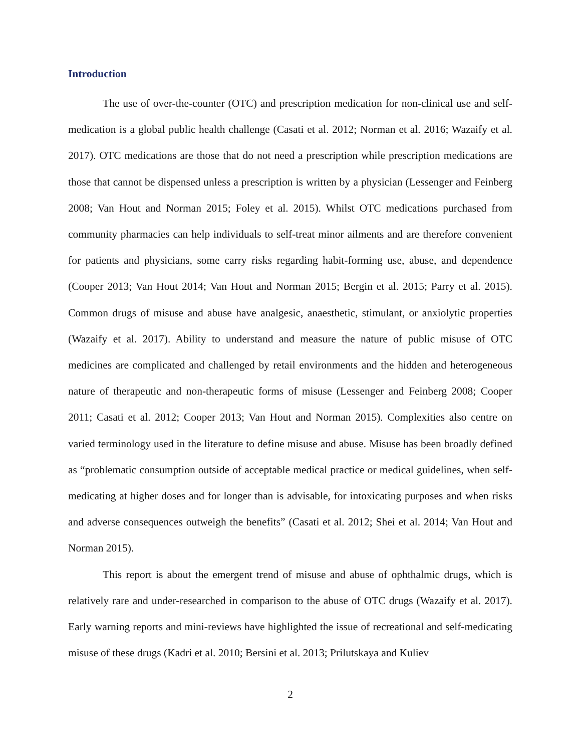Introduction
The use of over-the-counter (OTC) and prescription medication for non-clinical use and self-medication is a global public health challenge (Casati et al. 2012; Norman et al. 2016; Wazaify et al. 2017). OTC medications are those that do not need a prescription while prescription medications are those that cannot be dispensed unless a prescription is written by a physician (Lessenger and Feinberg 2008; Van Hout and Norman 2015; Foley et al. 2015). Whilst OTC medications purchased from community pharmacies can help individuals to self-treat minor ailments and are therefore convenient for patients and physicians, some carry risks regarding habit-forming use, abuse, and dependence (Cooper 2013; Van Hout 2014; Van Hout and Norman 2015; Bergin et al. 2015; Parry et al. 2015). Common drugs of misuse and abuse have analgesic, anaesthetic, stimulant, or anxiolytic properties (Wazaify et al. 2017). Ability to understand and measure the nature of public misuse of OTC medicines are complicated and challenged by retail environments and the hidden and heterogeneous nature of therapeutic and non-therapeutic forms of misuse (Lessenger and Feinberg 2008; Cooper 2011; Casati et al. 2012; Cooper 2013; Van Hout and Norman 2015). Complexities also centre on varied terminology used in the literature to define misuse and abuse. Misuse has been broadly defined as “problematic consumption outside of acceptable medical practice or medical guidelines, when self-medicating at higher doses and for longer than is advisable, for intoxicating purposes and when risks and adverse consequences outweigh the benefits” (Casati et al. 2012; Shei et al. 2014; Van Hout and Norman 2015).
This report is about the emergent trend of misuse and abuse of ophthalmic drugs, which is relatively rare and under-researched in comparison to the abuse of OTC drugs (Wazaify et al. 2017). Early warning reports and mini-reviews have highlighted the issue of recreational and self-medicating misuse of these drugs (Kadri et al. 2010; Bersini et al. 2013; Prilutskaya and Kuliev
2